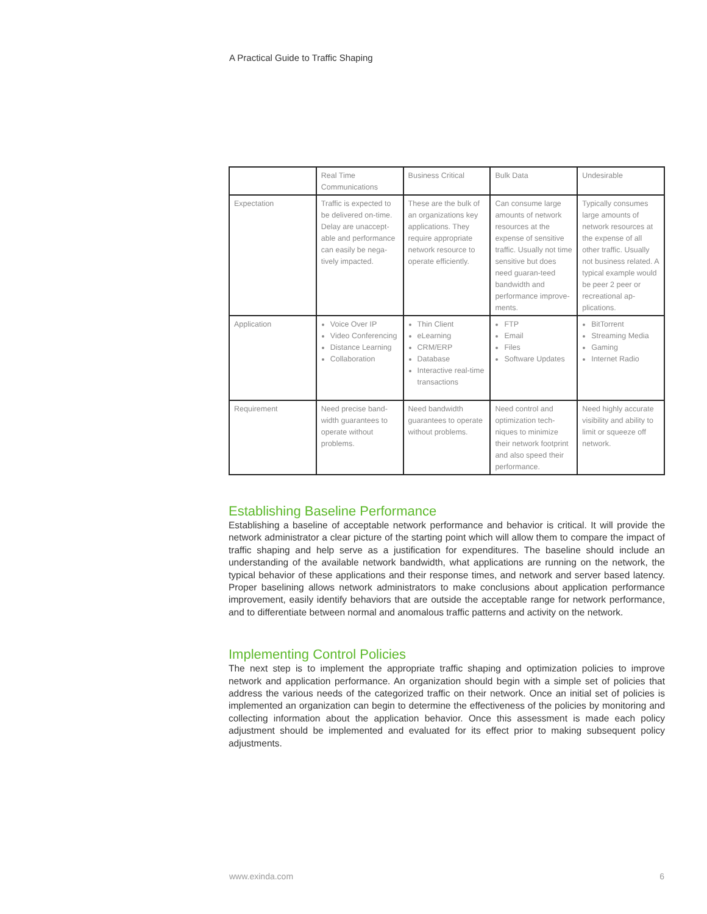A Practical Guide to Traffic Shaping
| | Real Time Communications | Business Critical | Bulk Data | Undesirable |
| --- | --- | --- | --- | --- |
| Expectation | Traffic is expected to be delivered on-time. Delay are unaccept-able and performance can easily be nega-tively impacted. | These are the bulk of an organizations key applications. They require appropriate network resource to operate efficiently. | Can consume large amounts of network resources at the expense of sensitive traffic. Usually not time sensitive but does need guaran-teed bandwidth and performance improve-ments. | Typically consumes large amounts of network resources at the expense of all other traffic. Usually not business related. A typical example would be peer 2 peer or recreational ap-plications. |
| Application | Voice Over IP Video Conferencing Distance Learning Collaboration | Thin Client eLearning CRM/ERP Database Interactive real-time transactions | FTP Email Files Software Updates | BitTorrent Streaming Media Gaming Internet Radio |
| Requirement | Need precise band-width guarantees to operate without problems. | Need bandwidth guarantees to operate without problems. | Need control and optimization tech-niques to minimize their network footprint and also speed their performance. | Need highly accurate visibility and ability to limit or squeeze off network. |
Establishing Baseline Performance
Establishing a baseline of acceptable network performance and behavior is critical. It will provide the network administrator a clear picture of the starting point which will allow them to compare the impact of traffic shaping and help serve as a justification for expenditures. The baseline should include an understanding of the available network bandwidth, what applications are running on the network, the typical behavior of these applications and their response times, and network and server based latency. Proper baselining allows network administrators to make conclusions about application performance improvement, easily identify behaviors that are outside the acceptable range for network performance, and to differentiate between normal and anomalous traffic patterns and activity on the network.
Implementing Control Policies
The next step is to implement the appropriate traffic shaping and optimization policies to improve network and application performance. An organization should begin with a simple set of policies that address the various needs of the categorized traffic on their network. Once an initial set of policies is implemented an organization can begin to determine the effectiveness of the policies by monitoring and collecting information about the application behavior. Once this assessment is made each policy adjustment should be implemented and evaluated for its effect prior to making subsequent policy adjustments.
www.exinda.com 6